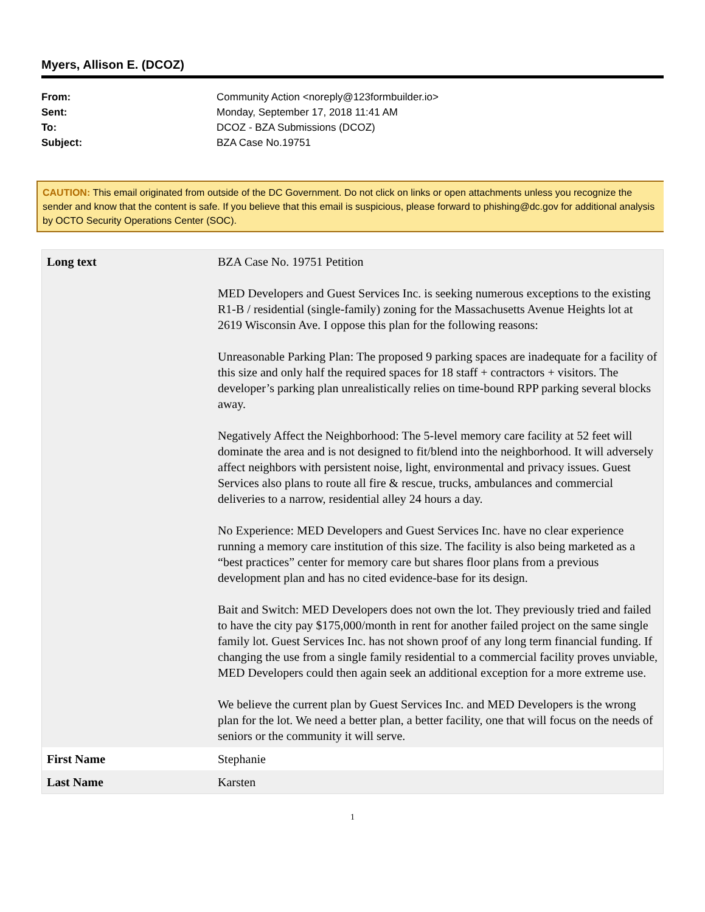Myers, Allison E. (DCOZ)
From: Community Action <noreply@123formbuilder.io>
Sent: Monday, September 17, 2018 11:41 AM
To: DCOZ - BZA Submissions (DCOZ)
Subject: BZA Case No.19751
CAUTION: This email originated from outside of the DC Government. Do not click on links or open attachments unless you recognize the sender and know that the content is safe. If you believe that this email is suspicious, please forward to phishing@dc.gov for additional analysis by OCTO Security Operations Center (SOC).
| Long text | BZA Case No. 19751 Petition MED Developers and Guest Services Inc. is seeking numerous exceptions to the existing R1-B / residential (single-family) zoning for the Massachusetts Avenue Heights lot at 2619 Wisconsin Ave. I oppose this plan for the following reasons: Unreasonable Parking Plan: The proposed 9 parking spaces are inadequate for a facility of this size and only half the required spaces for 18 staff + contractors + visitors. The developer’s parking plan unrealistically relies on time-bound RPP parking several blocks away. Negatively Affect the Neighborhood: The 5-level memory care facility at 52 feet will dominate the area and is not designed to fit/blend into the neighborhood. It will adversely affect neighbors with persistent noise, light, environmental and privacy issues. Guest Services also plans to route all fire & rescue, trucks, ambulances and commercial deliveries to a narrow, residential alley 24 hours a day. No Experience: MED Developers and Guest Services Inc. have no clear experience running a memory care institution of this size. The facility is also being marketed as a “best practices” center for memory care but shares floor plans from a previous development plan and has no cited evidence-base for its design. Bait and Switch: MED Developers does not own the lot. They previously tried and failed to have the city pay $175,000/month in rent for another failed project on the same single family lot. Guest Services Inc. has not shown proof of any long term financial funding. If changing the use from a single family residential to a commercial facility proves unviable, MED Developers could then again seek an additional exception for a more extreme use. We believe the current plan by Guest Services Inc. and MED Developers is the wrong plan for the lot. We need a better plan, a better facility, one that will focus on the needs of seniors or the community it will serve. |
| First Name | Stephanie |
| Last Name | Karsten |
1